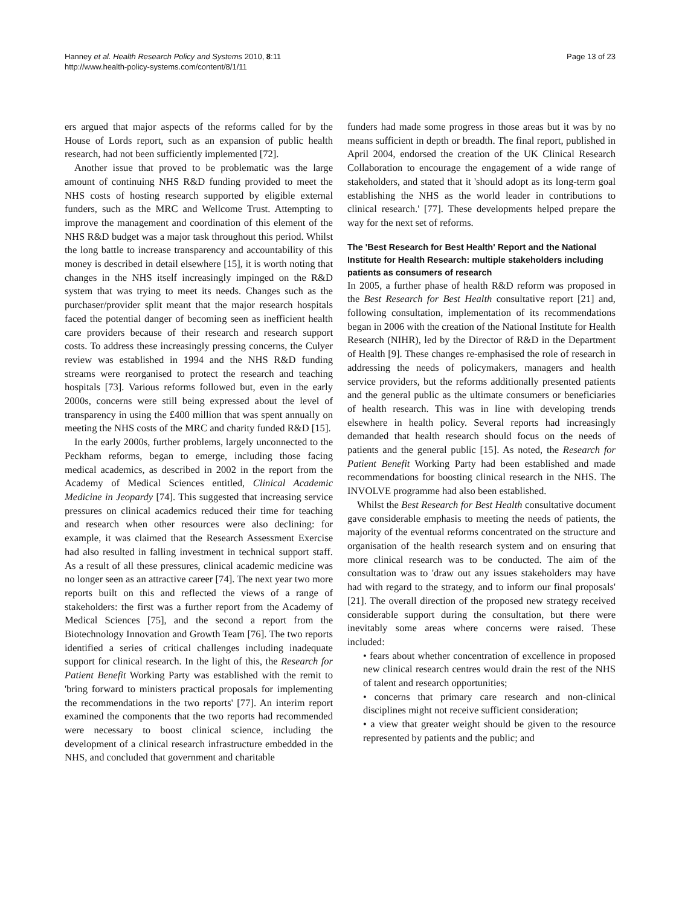Hanney et al. Health Research Policy and Systems 2010, 8:11
http://www.health-policy-systems.com/content/8/1/11
Page 13 of 23
ers argued that major aspects of the reforms called for by the House of Lords report, such as an expansion of public health research, had not been sufficiently implemented [72].
Another issue that proved to be problematic was the large amount of continuing NHS R&D funding provided to meet the NHS costs of hosting research supported by eligible external funders, such as the MRC and Wellcome Trust. Attempting to improve the management and coordination of this element of the NHS R&D budget was a major task throughout this period. Whilst the long battle to increase transparency and accountability of this money is described in detail elsewhere [15], it is worth noting that changes in the NHS itself increasingly impinged on the R&D system that was trying to meet its needs. Changes such as the purchaser/provider split meant that the major research hospitals faced the potential danger of becoming seen as inefficient health care providers because of their research and research support costs. To address these increasingly pressing concerns, the Culyer review was established in 1994 and the NHS R&D funding streams were reorganised to protect the research and teaching hospitals [73]. Various reforms followed but, even in the early 2000s, concerns were still being expressed about the level of transparency in using the £400 million that was spent annually on meeting the NHS costs of the MRC and charity funded R&D [15].
In the early 2000s, further problems, largely unconnected to the Peckham reforms, began to emerge, including those facing medical academics, as described in 2002 in the report from the Academy of Medical Sciences entitled, Clinical Academic Medicine in Jeopardy [74]. This suggested that increasing service pressures on clinical academics reduced their time for teaching and research when other resources were also declining: for example, it was claimed that the Research Assessment Exercise had also resulted in falling investment in technical support staff. As a result of all these pressures, clinical academic medicine was no longer seen as an attractive career [74]. The next year two more reports built on this and reflected the views of a range of stakeholders: the first was a further report from the Academy of Medical Sciences [75], and the second a report from the Biotechnology Innovation and Growth Team [76]. The two reports identified a series of critical challenges including inadequate support for clinical research. In the light of this, the Research for Patient Benefit Working Party was established with the remit to 'bring forward to ministers practical proposals for implementing the recommendations in the two reports' [77]. An interim report examined the components that the two reports had recommended were necessary to boost clinical science, including the development of a clinical research infrastructure embedded in the NHS, and concluded that government and charitable
funders had made some progress in those areas but it was by no means sufficient in depth or breadth. The final report, published in April 2004, endorsed the creation of the UK Clinical Research Collaboration to encourage the engagement of a wide range of stakeholders, and stated that it 'should adopt as its long-term goal establishing the NHS as the world leader in contributions to clinical research.' [77]. These developments helped prepare the way for the next set of reforms.
The 'Best Research for Best Health' Report and the National Institute for Health Research: multiple stakeholders including patients as consumers of research
In 2005, a further phase of health R&D reform was proposed in the Best Research for Best Health consultative report [21] and, following consultation, implementation of its recommendations began in 2006 with the creation of the National Institute for Health Research (NIHR), led by the Director of R&D in the Department of Health [9]. These changes re-emphasised the role of research in addressing the needs of policymakers, managers and health service providers, but the reforms additionally presented patients and the general public as the ultimate consumers or beneficiaries of health research. This was in line with developing trends elsewhere in health policy. Several reports had increasingly demanded that health research should focus on the needs of patients and the general public [15]. As noted, the Research for Patient Benefit Working Party had been established and made recommendations for boosting clinical research in the NHS. The INVOLVE programme had also been established.
Whilst the Best Research for Best Health consultative document gave considerable emphasis to meeting the needs of patients, the majority of the eventual reforms concentrated on the structure and organisation of the health research system and on ensuring that more clinical research was to be conducted. The aim of the consultation was to 'draw out any issues stakeholders may have had with regard to the strategy, and to inform our final proposals' [21]. The overall direction of the proposed new strategy received considerable support during the consultation, but there were inevitably some areas where concerns were raised. These included:
• fears about whether concentration of excellence in proposed new clinical research centres would drain the rest of the NHS of talent and research opportunities;
• concerns that primary care research and non-clinical disciplines might not receive sufficient consideration;
• a view that greater weight should be given to the resource represented by patients and the public; and